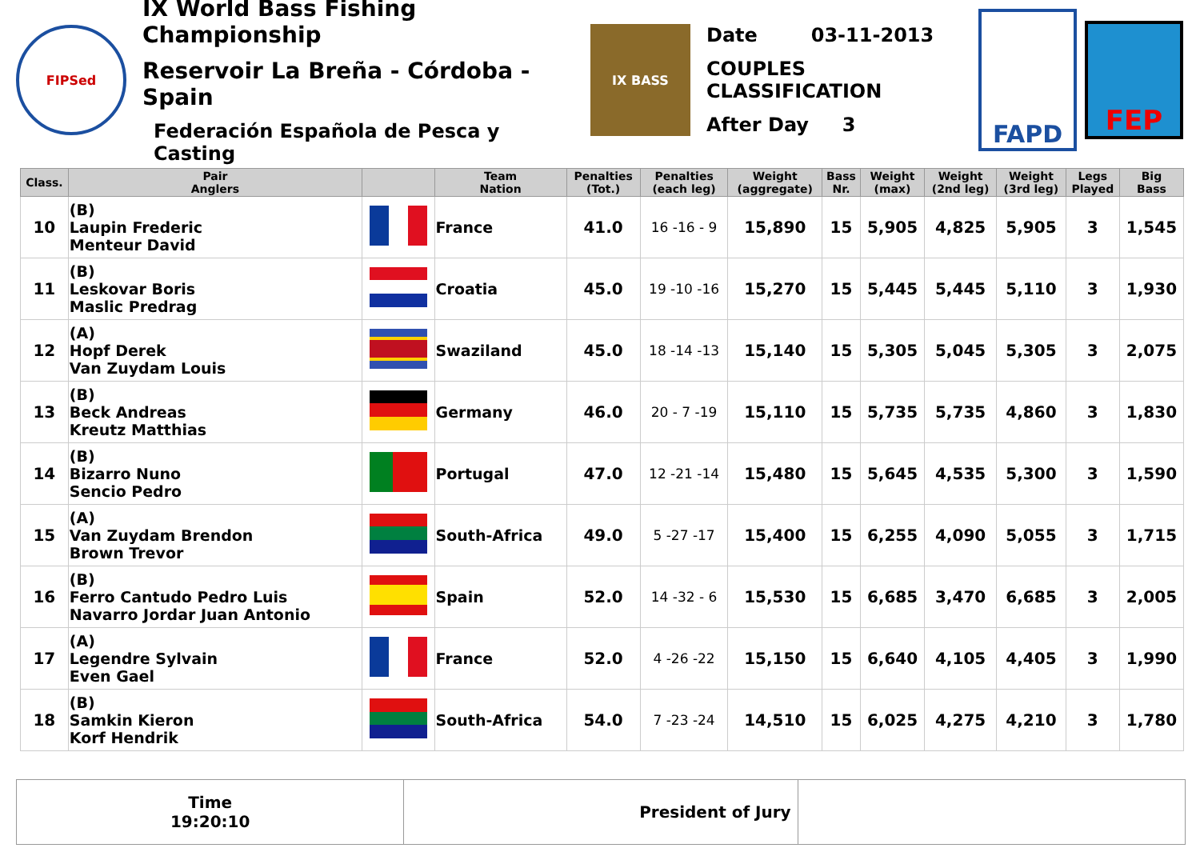FIPSed
IX World Bass Fishing Championship
Reservoir La Breña - Córdoba - Spain
Federación Española de Pesca y Casting
IX BASS
Date 03-11-2013
COUPLES CLASSIFICATION
After Day 3
FAPD
FEP
| Class. | Pair Anglers | | Team Nation | Penalties (Tot.) | Penalties (each leg) | Weight (aggregate) | Bass Nr. | Weight (max) | Weight (2nd leg) | Weight (3rd leg) | Legs Played | Big Bass |
| --- | --- | --- | --- | --- | --- | --- | --- | --- | --- | --- | --- | --- |
| 10 | (B) Laupin Frederic Menteur David | | France | 41.0 | 16 -16 - 9 | 15,890 | 15 | 5,905 | 4,825 | 5,905 | 3 | 1,545 |
| 11 | (B) Leskovar Boris Maslic Predrag | | Croatia | 45.0 | 19 -10 -16 | 15,270 | 15 | 5,445 | 5,445 | 5,110 | 3 | 1,930 |
| 12 | (A) Hopf Derek Van Zuydam Louis | | Swaziland | 45.0 | 18 -14 -13 | 15,140 | 15 | 5,305 | 5,045 | 5,305 | 3 | 2,075 |
| 13 | (B) Beck Andreas Kreutz Matthias | | Germany | 46.0 | 20 - 7 -19 | 15,110 | 15 | 5,735 | 5,735 | 4,860 | 3 | 1,830 |
| 14 | (B) Bizarro Nuno Sencio Pedro | | Portugal | 47.0 | 12 -21 -14 | 15,480 | 15 | 5,645 | 4,535 | 5,300 | 3 | 1,590 |
| 15 | (A) Van Zuydam Brendon Brown Trevor | | South-Africa | 49.0 | 5 -27 -17 | 15,400 | 15 | 6,255 | 4,090 | 5,055 | 3 | 1,715 |
| 16 | (B) Ferro Cantudo Pedro Luis Navarro Jordar Juan Antonio | | Spain | 52.0 | 14 -32 - 6 | 15,530 | 15 | 6,685 | 3,470 | 6,685 | 3 | 2,005 |
| 17 | (A) Legendre Sylvain Even Gael | | France | 52.0 | 4 -26 -22 | 15,150 | 15 | 6,640 | 4,105 | 4,405 | 3 | 1,990 |
| 18 | (B) Samkin Kieron Korf Hendrik | | South-Africa | 54.0 | 7 -23 -24 | 14,510 | 15 | 6,025 | 4,275 | 4,210 | 3 | 1,780 |
Time
19:20:10
President of Jury